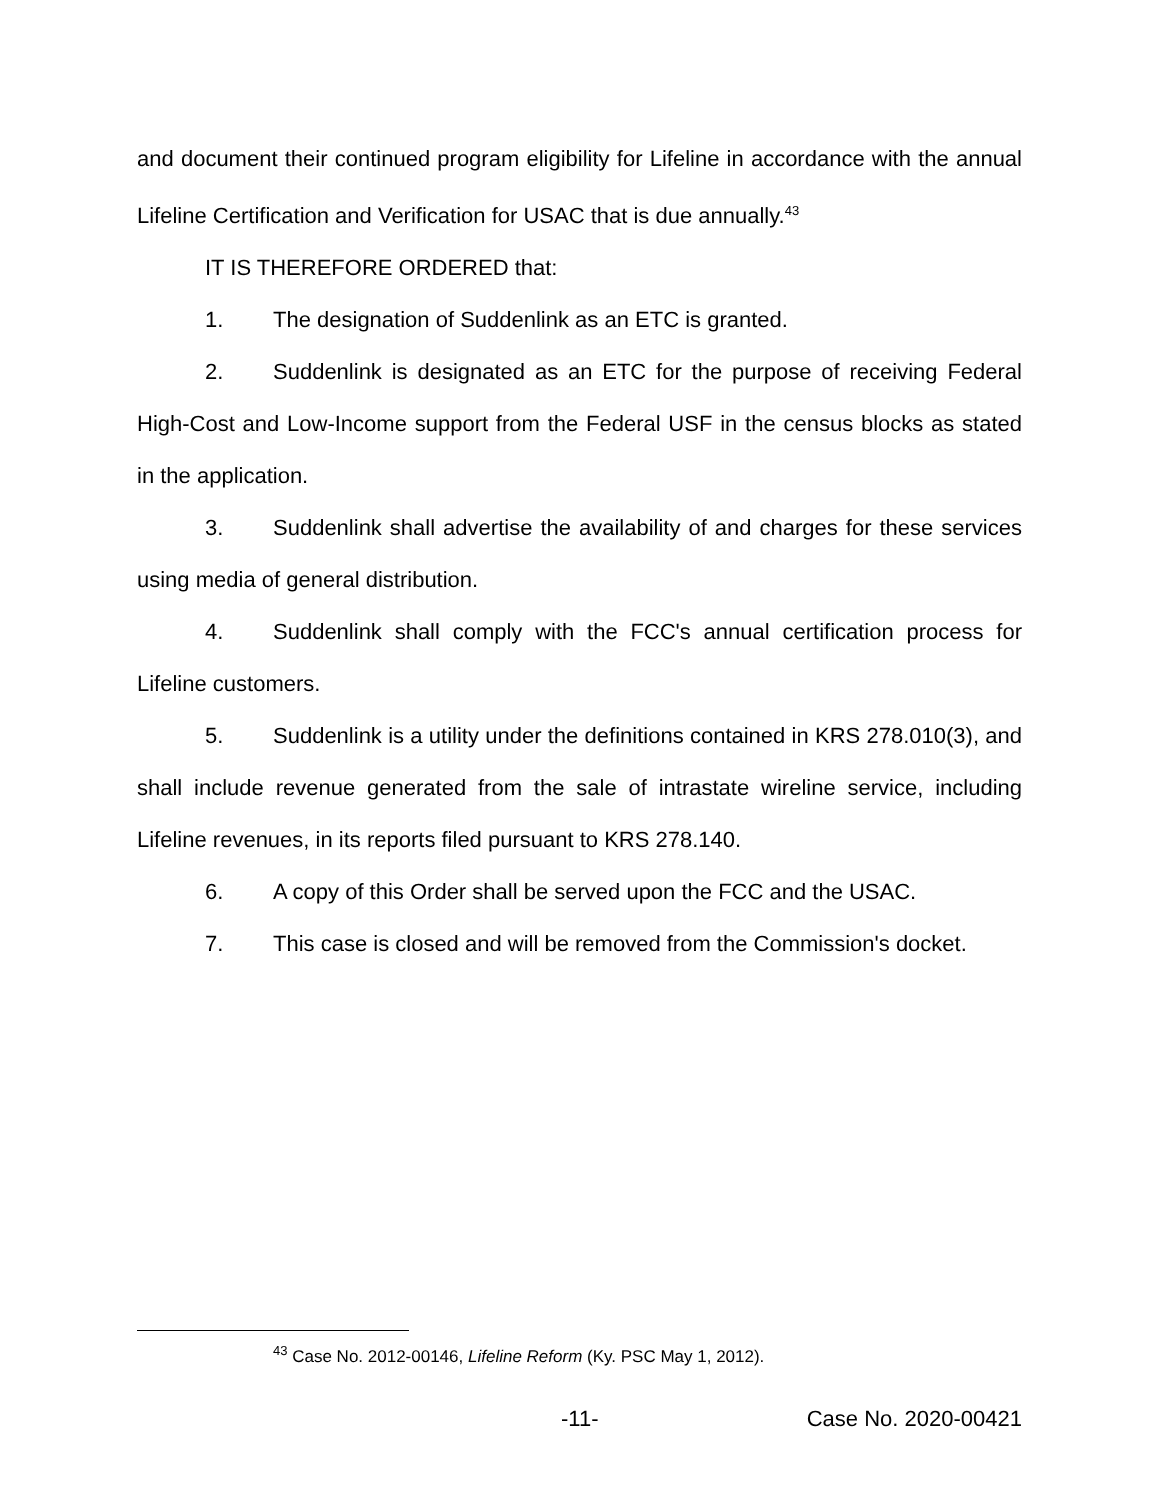and document their continued program eligibility for Lifeline in accordance with the annual Lifeline Certification and Verification for USAC that is due annually.<sup>43</sup>
IT IS THEREFORE ORDERED that:
1. The designation of Suddenlink as an ETC is granted.
2. Suddenlink is designated as an ETC for the purpose of receiving Federal High-Cost and Low-Income support from the Federal USF in the census blocks as stated in the application.
3. Suddenlink shall advertise the availability of and charges for these services using media of general distribution.
4. Suddenlink shall comply with the FCC's annual certification process for Lifeline customers.
5. Suddenlink is a utility under the definitions contained in KRS 278.010(3), and shall include revenue generated from the sale of intrastate wireline service, including Lifeline revenues, in its reports filed pursuant to KRS 278.140.
6. A copy of this Order shall be served upon the FCC and the USAC.
7. This case is closed and will be removed from the Commission's docket.
<sup>43</sup> Case No. 2012-00146, Lifeline Reform (Ky. PSC May 1, 2012).
-11- Case No. 2020-00421